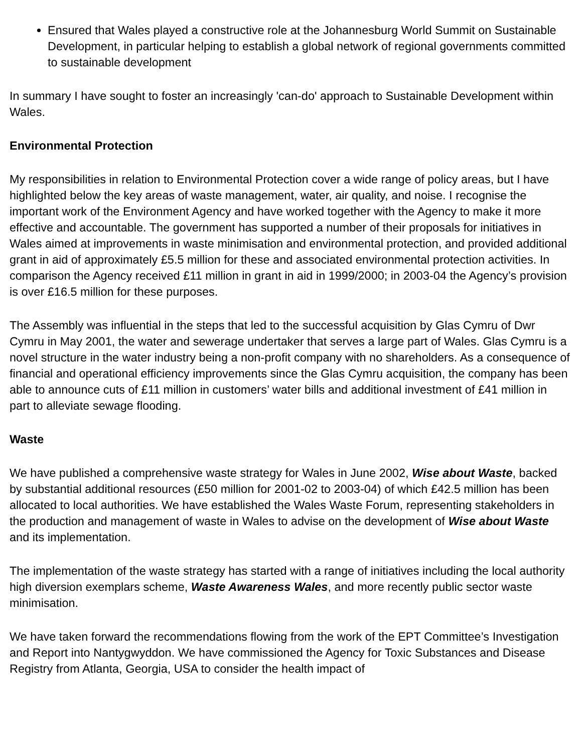Ensured that Wales played a constructive role at the Johannesburg World Summit on Sustainable Development, in particular helping to establish a global network of regional governments committed to sustainable development
In summary I have sought to foster an increasingly 'can-do' approach to Sustainable Development within Wales.
Environmental Protection
My responsibilities in relation to Environmental Protection cover a wide range of policy areas, but I have highlighted below the key areas of waste management, water, air quality, and noise. I recognise the important work of the Environment Agency and have worked together with the Agency to make it more effective and accountable. The government has supported a number of their proposals for initiatives in Wales aimed at improvements in waste minimisation and environmental protection, and provided additional grant in aid of approximately £5.5 million for these and associated environmental protection activities. In comparison the Agency received £11 million in grant in aid in 1999/2000; in 2003-04 the Agency’s provision is over £16.5 million for these purposes.
The Assembly was influential in the steps that led to the successful acquisition by Glas Cymru of Dwr Cymru in May 2001, the water and sewerage undertaker that serves a large part of Wales. Glas Cymru is a novel structure in the water industry being a non-profit company with no shareholders. As a consequence of financial and operational efficiency improvements since the Glas Cymru acquisition, the company has been able to announce cuts of £11 million in customers’ water bills and additional investment of £41 million in part to alleviate sewage flooding.
Waste
We have published a comprehensive waste strategy for Wales in June 2002, Wise about Waste, backed by substantial additional resources (£50 million for 2001-02 to 2003-04) of which £42.5 million has been allocated to local authorities. We have established the Wales Waste Forum, representing stakeholders in the production and management of waste in Wales to advise on the development of Wise about Waste and its implementation.
The implementation of the waste strategy has started with a range of initiatives including the local authority high diversion exemplars scheme, Waste Awareness Wales, and more recently public sector waste minimisation.
We have taken forward the recommendations flowing from the work of the EPT Committee’s Investigation and Report into Nantygwyddon. We have commissioned the Agency for Toxic Substances and Disease Registry from Atlanta, Georgia, USA to consider the health impact of